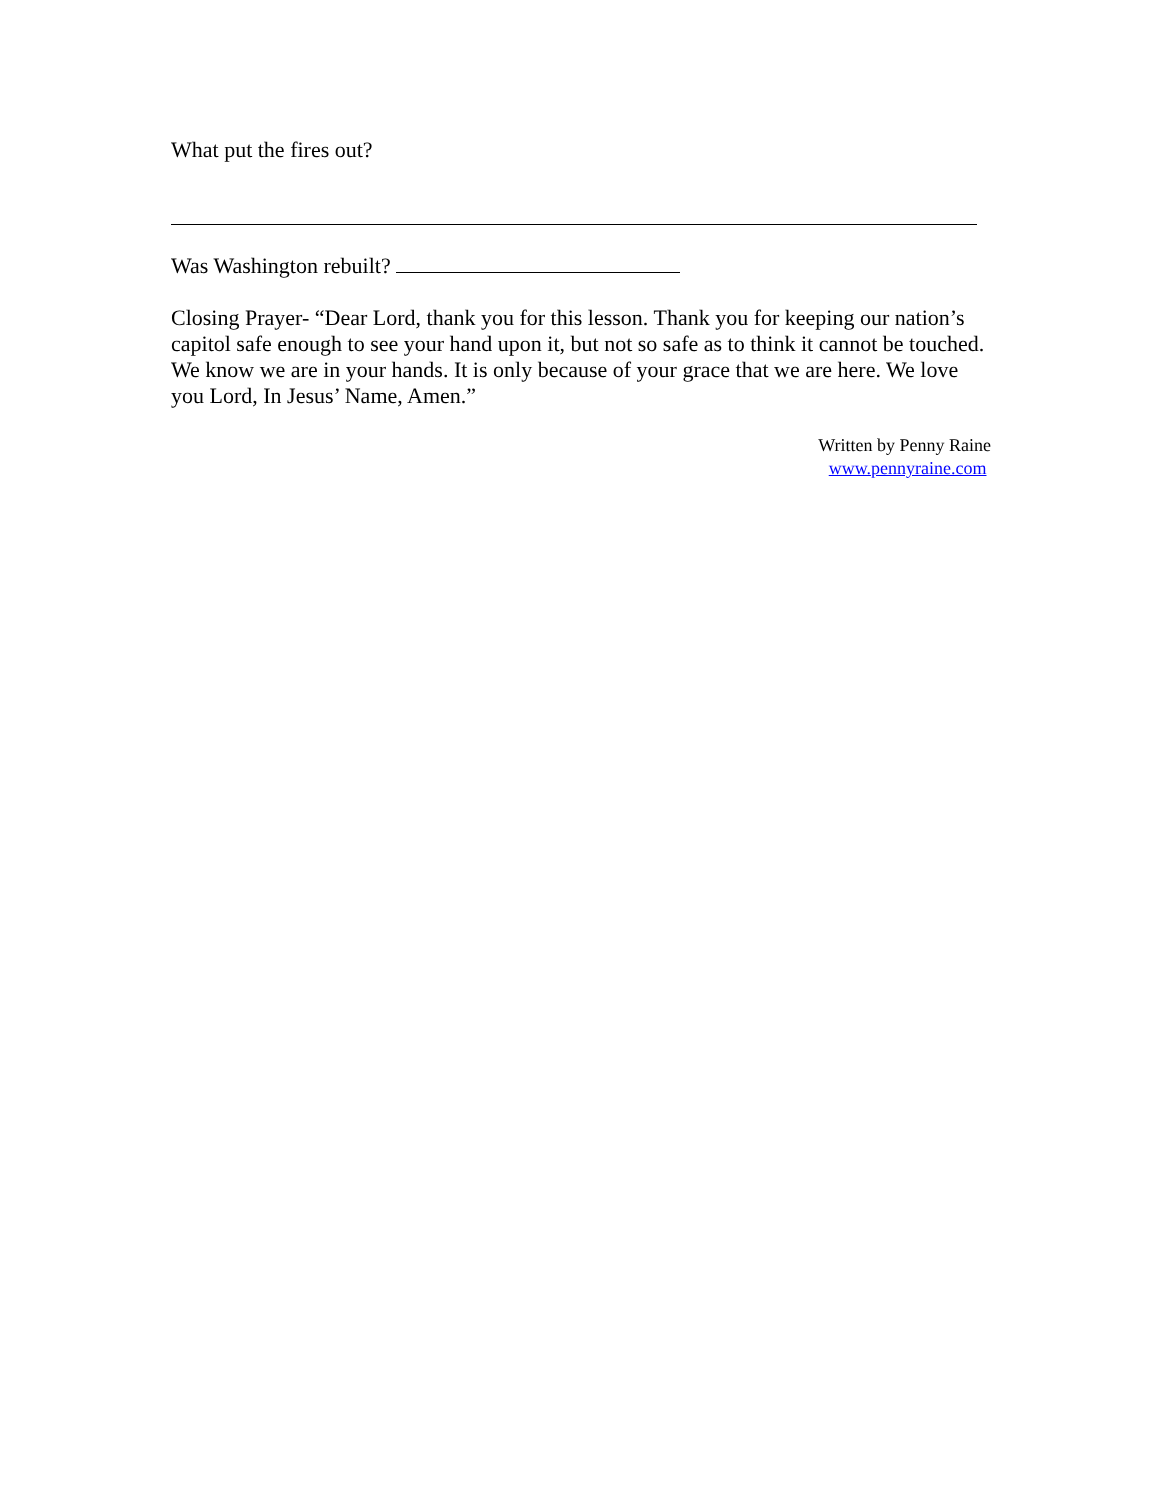What put the fires out?
Was Washington rebuilt?
Closing Prayer- “Dear Lord, thank you for this lesson. Thank you for keeping our nation’s capitol safe enough to see your hand upon it, but not so safe as to think it cannot be touched. We know we are in your hands. It is only because of your grace that we are here. We love you Lord, In Jesus’ Name, Amen.”
Written by Penny Raine
www.pennyraine.com